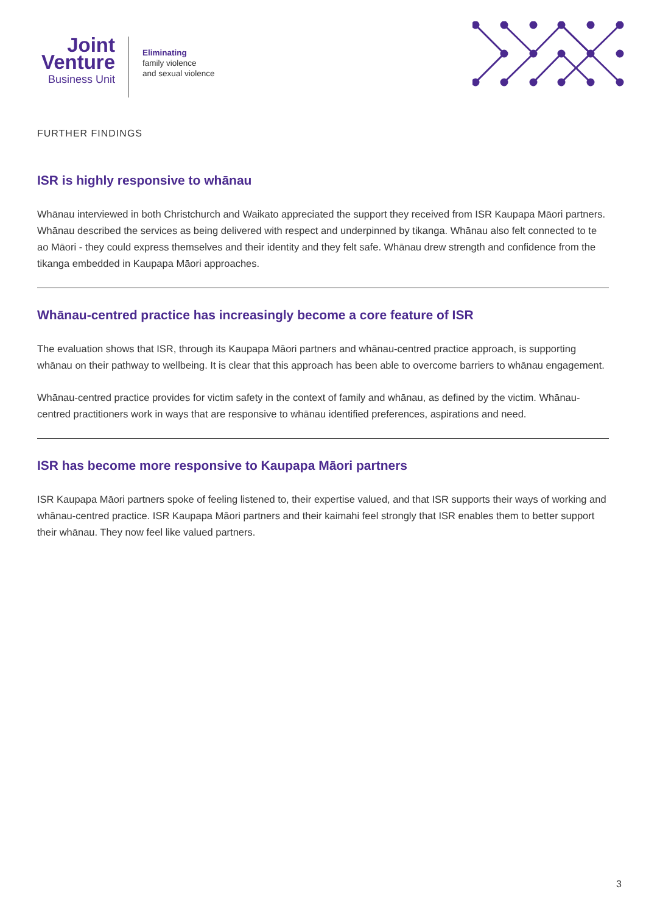Joint
Venture
Business Unit
Eliminating
family violence
and sexual violence
FURTHER FINDINGS
ISR is highly responsive to whānau
Whānau interviewed in both Christchurch and Waikato appreciated the support they received from ISR Kaupapa Māori partners. Whānau described the services as being delivered with respect and underpinned by tikanga. Whānau also felt connected to te ao Māori - they could express themselves and their identity and they felt safe. Whānau drew strength and confidence from the tikanga embedded in Kaupapa Māori approaches.
Whānau-centred practice has increasingly become a core feature of ISR
The evaluation shows that ISR, through its Kaupapa Māori partners and whānau-centred practice approach, is supporting whānau on their pathway to wellbeing. It is clear that this approach has been able to overcome barriers to whānau engagement.
Whānau-centred practice provides for victim safety in the context of family and whānau, as defined by the victim. Whānau-centred practitioners work in ways that are responsive to whānau identified preferences, aspirations and need.
ISR has become more responsive to Kaupapa Māori partners
ISR Kaupapa Māori partners spoke of feeling listened to, their expertise valued, and that ISR supports their ways of working and whānau-centred practice. ISR Kaupapa Māori partners and their kaimahi feel strongly that ISR enables them to better support their whānau. They now feel like valued partners.
3